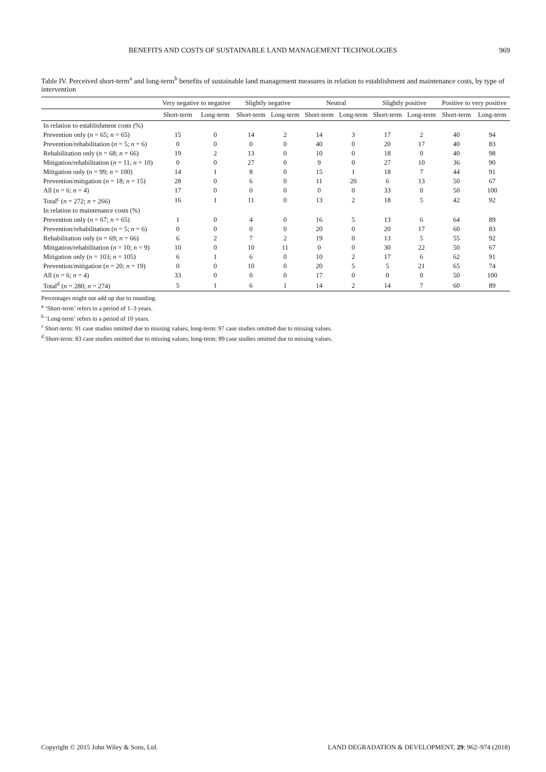BENEFITS AND COSTS OF SUSTAINABLE LAND MANAGEMENT TECHNOLOGIES 969
Table IV. Perceived short-term<sup>a</sup> and long-term<sup>b</sup> benefits of sustainable land management measures in relation to establishment and maintenance costs, by type of intervention
| | Very negative to negative | | Slightly negative | | Neutral | | Slightly positive | | Positive to very positive | |
| --- | --- | --- | --- | --- | --- | --- | --- | --- | --- | --- |
| | Short-term | Long-term | Short-term | Long-term | Short-term | Long-term | Short-term | Long-term | Short-term | Long-term |
| In relation to establishment costs (%) | | | | | | | | | | |
| Prevention only ( n = 65; n = 65) | 15 | 0 | 14 | 2 | 14 | 3 | 17 | 2 | 40 | 94 |
| Prevention/rehabilitation ( n = 5; n = 6) | 0 | 0 | 0 | 0 | 40 | 0 | 20 | 17 | 40 | 83 |
| Rehabilitation only ( n = 68; n = 66) | 19 | 2 | 13 | 0 | 10 | 0 | 18 | 0 | 40 | 98 |
| Mitigation/rehabilitation ( n = 11; n = 10) | 0 | 0 | 27 | 0 | 9 | 0 | 27 | 10 | 36 | 90 |
| Mitigation only ( n = 99; n = 100) | 14 | 1 | 8 | 0 | 15 | 1 | 18 | 7 | 44 | 91 |
| Prevention/mitigation ( n = 18; n = 15) | 28 | 0 | 6 | 0 | 11 | 20 | 6 | 13 | 50 | 67 |
| All ( n = 6; n = 4) | 17 | 0 | 0 | 0 | 0 | 0 | 33 | 0 | 50 | 100 |
| Total<sup>c</sup> ( n = 272; n = 266) | 16 | 1 | 11 | 0 | 13 | 2 | 18 | 5 | 42 | 92 |
| In relation to maintenance costs (%) | | | | | | | | | | |
| Prevention only ( n = 67; n = 65) | 1 | 0 | 4 | 0 | 16 | 5 | 13 | 6 | 64 | 89 |
| Prevention/rehabilitation ( n = 5; n = 6) | 0 | 0 | 0 | 0 | 20 | 0 | 20 | 17 | 60 | 83 |
| Rehabilitation only ( n = 69; n = 66) | 6 | 2 | 7 | 2 | 19 | 0 | 13 | 5 | 55 | 92 |
| Mitigation/rehabilitation ( n = 10; n = 9) | 10 | 0 | 10 | 11 | 0 | 0 | 30 | 22 | 50 | 67 |
| Mitigation only ( n = 103; n = 105) | 6 | 1 | 6 | 0 | 10 | 2 | 17 | 6 | 62 | 91 |
| Prevention/mitigation ( n = 20; n = 19) | 0 | 0 | 10 | 0 | 20 | 5 | 5 | 21 | 65 | 74 |
| All ( n = 6; n = 4) | 33 | 0 | 0 | 0 | 17 | 0 | 0 | 0 | 50 | 100 |
| Total<sup>d</sup> ( n = 280; n = 274) | 5 | 1 | 6 | 1 | 14 | 2 | 14 | 7 | 60 | 89 |
Percentages might not add up due to rounding.
<sup>a</sup> ‘Short-term’ refers to a period of 1–3 years.
<sup>b</sup> ‘Long-term’ refers to a period of 10 years.
<sup>c</sup> Short-term: 91 case studies omitted due to missing values; long-term: 97 case studies omitted due to missing values.
<sup>d</sup> Short-term: 83 case studies omitted due to missing values; long-term: 89 case studies omitted due to missing values.
Copyright © 2015 John Wiley & Sons, Ltd. LAND DEGRADATION & DEVELOPMENT, 29: 962–974 (2018)